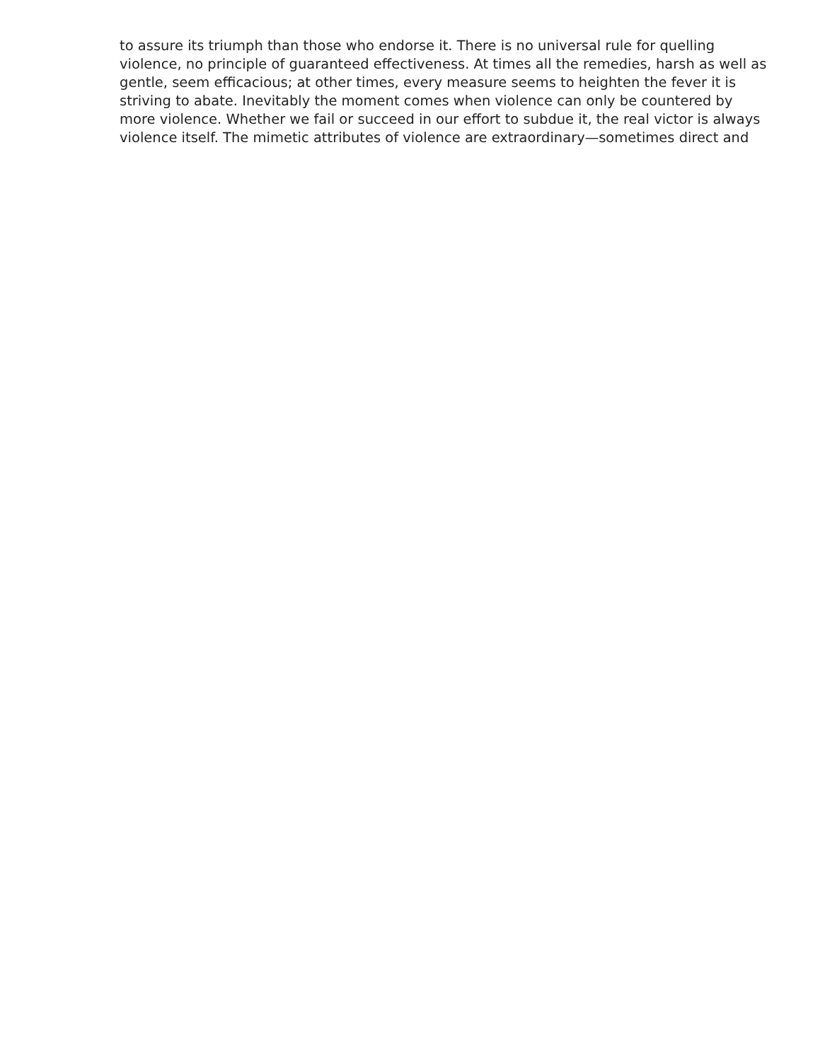to assure its triumph than those who endorse it. There is no universal rule for quelling
violence, no principle of guaranteed effectiveness. At times all the remedies, harsh as well as
gentle, seem efficacious; at other times, every measure seems to heighten the fever it is
striving to abate. Inevitably the moment comes when violence can only be countered by
more violence. Whether we fail or succeed in our effort to subdue it, the real victor is always
violence itself. The mimetic attributes of violence are extraordinary—sometimes direct and